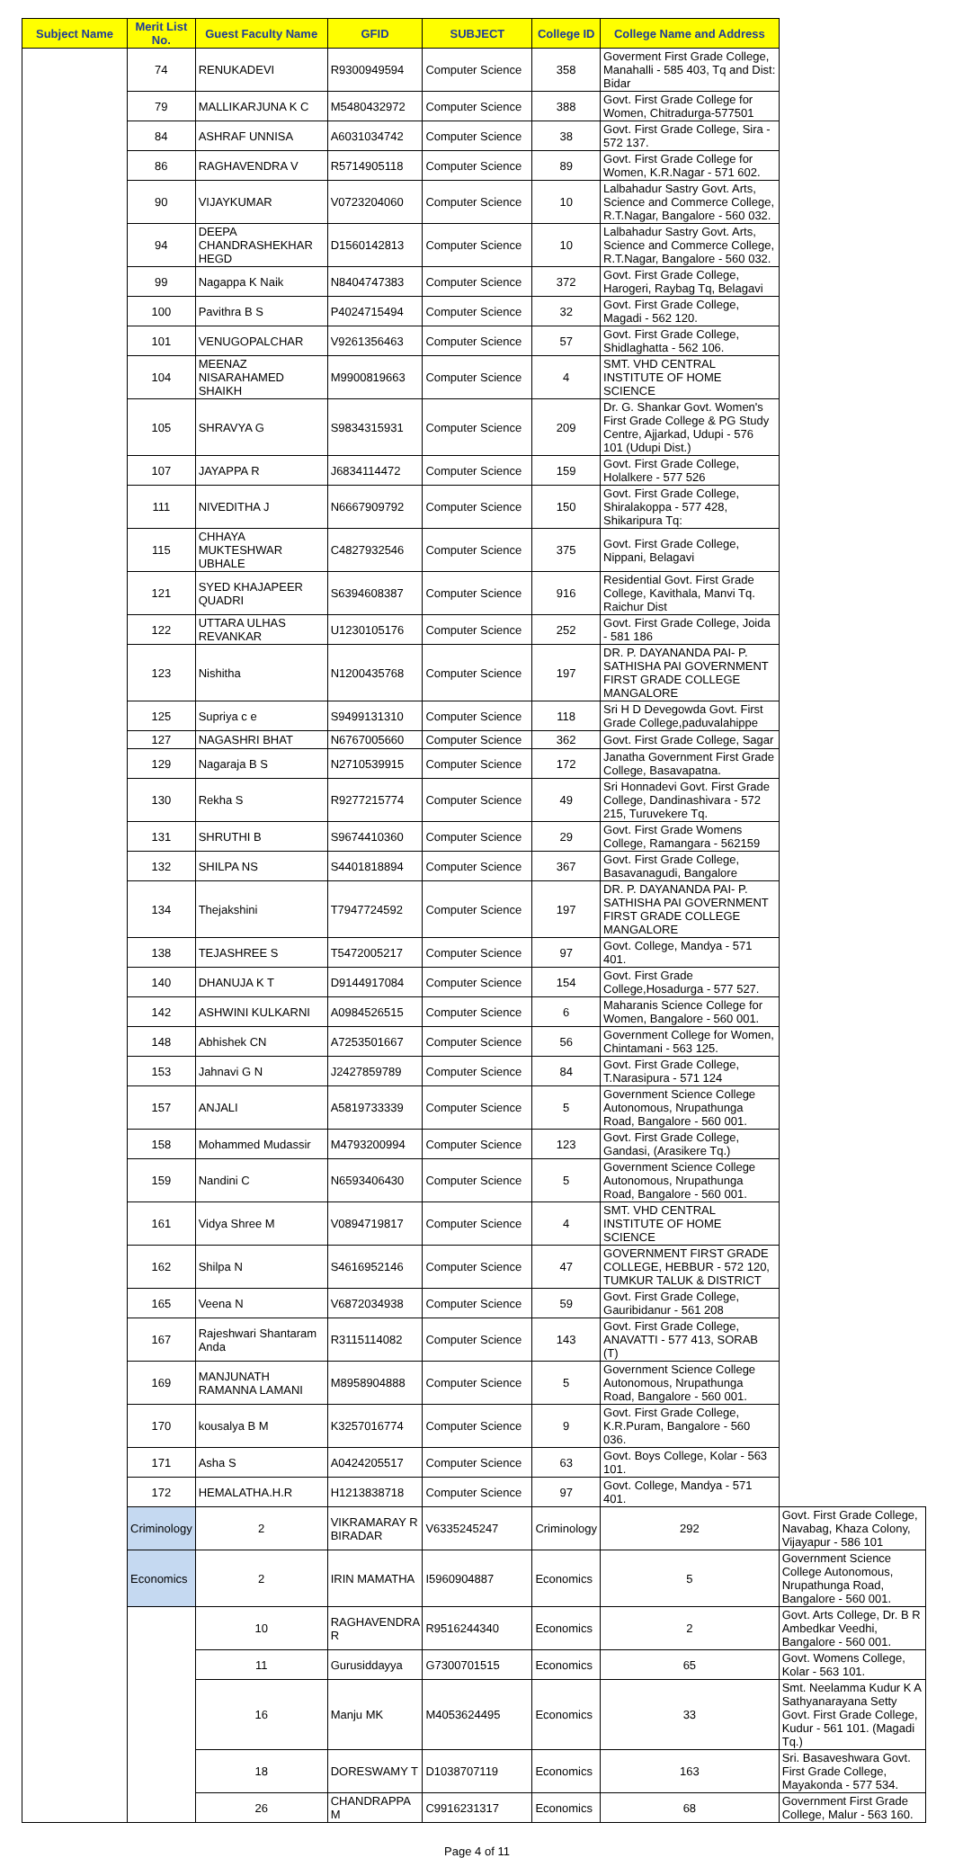| Subject Name | Merit List No. | Guest Faculty Name | GFID | SUBJECT | College ID | College Name and Address | |
| --- | --- | --- | --- | --- | --- | --- | --- |
| | 74 | RENUKADEVI | R9300949594 | Computer Science | 358 | Goverment First Grade College, Manahalli - 585 403, Tq and Dist: Bidar | |
| | 79 | MALLIKARJUNA K C | M5480432972 | Computer Science | 388 | Govt. First Grade College for Women, Chitradurga-577501 | |
| | 84 | ASHRAF UNNISA | A6031034742 | Computer Science | 38 | Govt. First Grade College, Sira - 572 137. | |
| | 86 | RAGHAVENDRA V | R5714905118 | Computer Science | 89 | Govt. First Grade College for Women, K.R.Nagar - 571 602. | |
| | 90 | VIJAYKUMAR | V0723204060 | Computer Science | 10 | Lalbahadur Sastry Govt. Arts, Science and Commerce College, R.T.Nagar, Bangalore - 560 032. | |
| | 94 | DEEPA CHANDRASHEKHAR HEGD | D1560142813 | Computer Science | 10 | Lalbahadur Sastry Govt. Arts, Science and Commerce College, R.T.Nagar, Bangalore - 560 032. | |
| | 99 | Nagappa K Naik | N8404747383 | Computer Science | 372 | Govt. First Grade College, Harogeri, Raybag Tq, Belagavi | |
| | 100 | Pavithra B S | P4024715494 | Computer Science | 32 | Govt. First Grade College, Magadi - 562 120. | |
| | 101 | VENUGOPALCHAR | V9261356463 | Computer Science | 57 | Govt. First Grade College, Shidlaghatta - 562 106. | |
| | 104 | MEENAZ NISARAHAMED SHAIKH | M9900819663 | Computer Science | 4 | SMT. VHD CENTRAL INSTITUTE OF HOME SCIENCE | |
| | 105 | SHRAVYA G | S9834315931 | Computer Science | 209 | Dr. G. Shankar Govt. Women's First Grade College & PG Study Centre, Ajjarkad, Udupi - 576 101 (Udupi Dist.) | |
| | 107 | JAYAPPA R | J6834114472 | Computer Science | 159 | Govt. First Grade College, Holalkere - 577 526 | |
| | 111 | NIVEDITHA J | N6667909792 | Computer Science | 150 | Govt. First Grade College, Shiralakoppa - 577 428, Shikaripura Tq: | |
| | 115 | CHHAYA MUKTESHWAR UBHALE | C4827932546 | Computer Science | 375 | Govt. First Grade College, Nippani, Belagavi | |
| | 121 | SYED KHAJAPEER QUADRI | S6394608387 | Computer Science | 916 | Residential Govt. First Grade College, Kavithala, Manvi Tq. Raichur Dist | |
| | 122 | UTTARA ULHAS REVANKAR | U1230105176 | Computer Science | 252 | Govt. First Grade College, Joida - 581 186 | |
| | 123 | Nishitha | N1200435768 | Computer Science | 197 | DR. P. DAYANANDA PAI- P. SATHISHA PAI GOVERNMENT FIRST GRADE COLLEGE MANGALORE | |
| | 125 | Supriya c e | S9499131310 | Computer Science | 118 | Sri H D Devegowda Govt. First Grade College,paduvalahippe | |
| | 127 | NAGASHRI BHAT | N6767005660 | Computer Science | 362 | Govt. First Grade College, Sagar | |
| | 129 | Nagaraja B S | N2710539915 | Computer Science | 172 | Janatha Government First Grade College, Basavapatna. | |
| | 130 | Rekha S | R9277215774 | Computer Science | 49 | Sri Honnadevi Govt. First Grade College, Dandinashivara - 572 215, Turuvekere Tq. | |
| | 131 | SHRUTHI B | S9674410360 | Computer Science | 29 | Govt. First Grade Womens College, Ramangara - 562159 | |
| | 132 | SHILPA NS | S4401818894 | Computer Science | 367 | Govt. First Grade College, Basavanagudi, Bangalore | |
| | 134 | Thejakshini | T7947724592 | Computer Science | 197 | DR. P. DAYANANDA PAI- P. SATHISHA PAI GOVERNMENT FIRST GRADE COLLEGE MANGALORE | |
| | 138 | TEJASHREE S | T5472005217 | Computer Science | 97 | Govt. College, Mandya - 571 401. | |
| | 140 | DHANUJA K T | D9144917084 | Computer Science | 154 | Govt. First Grade College,Hosadurga - 577 527. | |
| | 142 | ASHWINI KULKARNI | A0984526515 | Computer Science | 6 | Maharanis Science College for Women, Bangalore - 560 001. | |
| | 148 | Abhishek CN | A7253501667 | Computer Science | 56 | Government College for Women, Chintamani - 563 125. | |
| | 153 | Jahnavi G N | J2427859789 | Computer Science | 84 | Govt. First Grade College, T.Narasipura - 571 124 | |
| | 157 | ANJALI | A5819733339 | Computer Science | 5 | Government Science College Autonomous, Nrupathunga Road, Bangalore - 560 001. | |
| | 158 | Mohammed Mudassir | M4793200994 | Computer Science | 123 | Govt. First Grade College, Gandasi, (Arasikere Tq.) | |
| | 159 | Nandini C | N6593406430 | Computer Science | 5 | Government Science College Autonomous, Nrupathunga Road, Bangalore - 560 001. | |
| | 161 | Vidya Shree M | V0894719817 | Computer Science | 4 | SMT. VHD CENTRAL INSTITUTE OF HOME SCIENCE | |
| | 162 | Shilpa N | S4616952146 | Computer Science | 47 | GOVERNMENT FIRST GRADE COLLEGE, HEBBUR - 572 120, TUMKUR TALUK & DISTRICT | |
| | 165 | Veena N | V6872034938 | Computer Science | 59 | Govt. First Grade College, Gauribidanur - 561 208 | |
| | 167 | Rajeshwari Shantaram Anda | R3115114082 | Computer Science | 143 | Govt. First Grade College, ANAVATTI - 577 413, SORAB (T) | |
| | 169 | MANJUNATH RAMANNA LAMANI | M8958904888 | Computer Science | 5 | Government Science College Autonomous, Nrupathunga Road, Bangalore - 560 001. | |
| | 170 | kousalya B M | K3257016774 | Computer Science | 9 | Govt. First Grade College, K.R.Puram, Bangalore - 560 036. | |
| | 171 | Asha S | A0424205517 | Computer Science | 63 | Govt. Boys College, Kolar - 563 101. | |
| | 172 | HEMALATHA.H.R | H1213838718 | Computer Science | 97 | Govt. College, Mandya - 571 401. | |
| | Criminology | 2 | VIKRAMARAY R BIRADAR | V6335245247 | Criminology | 292 | Govt. First Grade College, Navabag, Khaza Colony, Vijayapur - 586 101 |
| | Economics | 2 | IRIN MAMATHA | I5960904887 | Economics | 5 | Government Science College Autonomous, Nrupathunga Road, Bangalore - 560 001. |
| | | 10 | RAGHAVENDRA R | R9516244340 | Economics | 2 | Govt. Arts College, Dr. B R Ambedkar Veedhi, Bangalore - 560 001. |
| | | 11 | Gurusiddayya | G7300701515 | Economics | 65 | Govt. Womens College, Kolar - 563 101. |
| | | 16 | Manju MK | M4053624495 | Economics | 33 | Smt. Neelamma Kudur K A Sathyanarayana Setty Govt. First Grade College, Kudur - 561 101. (Magadi Tq.) |
| | | 18 | DORESWAMY T | D1038707119 | Economics | 163 | Sri. Basaveshwara Govt. First Grade College, Mayakonda - 577 534. |
| | | 26 | CHANDRAPPA M | C9916231317 | Economics | 68 | Government First Grade College, Malur - 563 160. |
Page 4 of 11